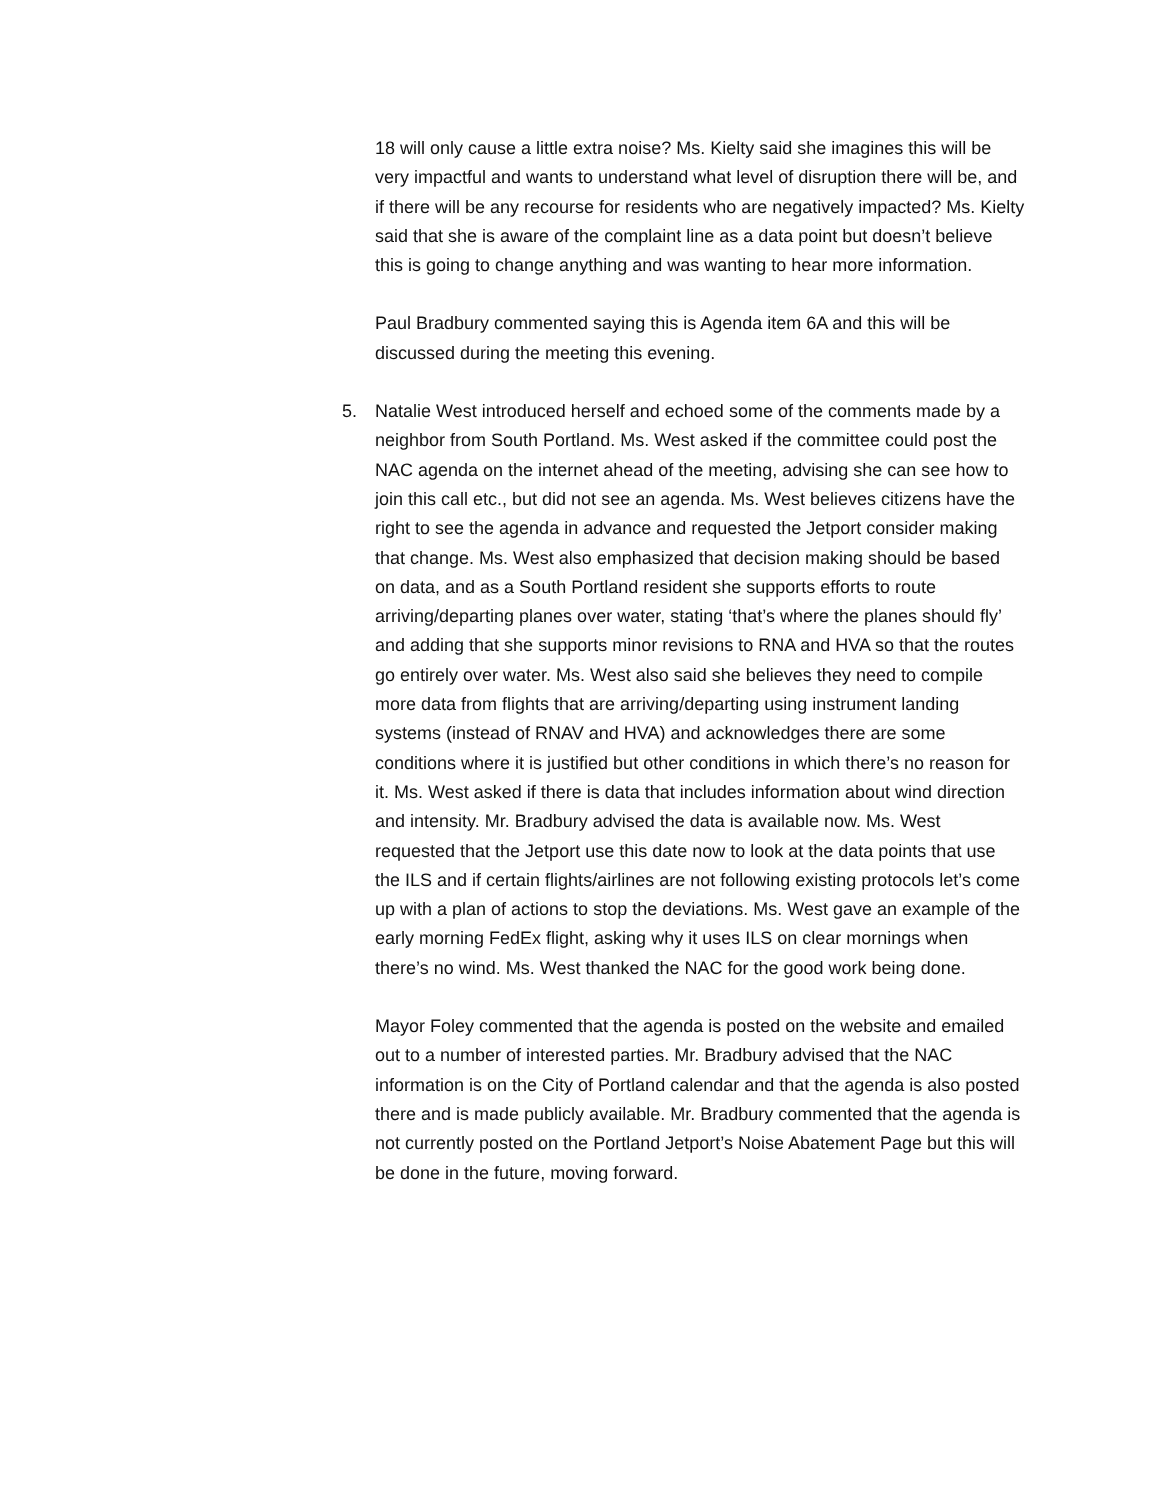18 will only cause a little extra noise? Ms. Kielty said she imagines this will be very impactful and wants to understand what level of disruption there will be, and if there will be any recourse for residents who are negatively impacted? Ms. Kielty said that she is aware of the complaint line as a data point but doesn’t believe this is going to change anything and was wanting to hear more information.
Paul Bradbury commented saying this is Agenda item 6A and this will be discussed during the meeting this evening.
5. Natalie West introduced herself and echoed some of the comments made by a neighbor from South Portland. Ms. West asked if the committee could post the NAC agenda on the internet ahead of the meeting, advising she can see how to join this call etc., but did not see an agenda. Ms. West believes citizens have the right to see the agenda in advance and requested the Jetport consider making that change. Ms. West also emphasized that decision making should be based on data, and as a South Portland resident she supports efforts to route arriving/departing planes over water, stating ‘that’s where the planes should fly’ and adding that she supports minor revisions to RNA and HVA so that the routes go entirely over water. Ms. West also said she believes they need to compile more data from flights that are arriving/departing using instrument landing systems (instead of RNAV and HVA) and acknowledges there are some conditions where it is justified but other conditions in which there’s no reason for it. Ms. West asked if there is data that includes information about wind direction and intensity. Mr. Bradbury advised the data is available now. Ms. West requested that the Jetport use this date now to look at the data points that use the ILS and if certain flights/airlines are not following existing protocols let’s come up with a plan of actions to stop the deviations. Ms. West gave an example of the early morning FedEx flight, asking why it uses ILS on clear mornings when there’s no wind. Ms. West thanked the NAC for the good work being done.
Mayor Foley commented that the agenda is posted on the website and emailed out to a number of interested parties. Mr. Bradbury advised that the NAC information is on the City of Portland calendar and that the agenda is also posted there and is made publicly available. Mr. Bradbury commented that the agenda is not currently posted on the Portland Jetport’s Noise Abatement Page but this will be done in the future, moving forward.